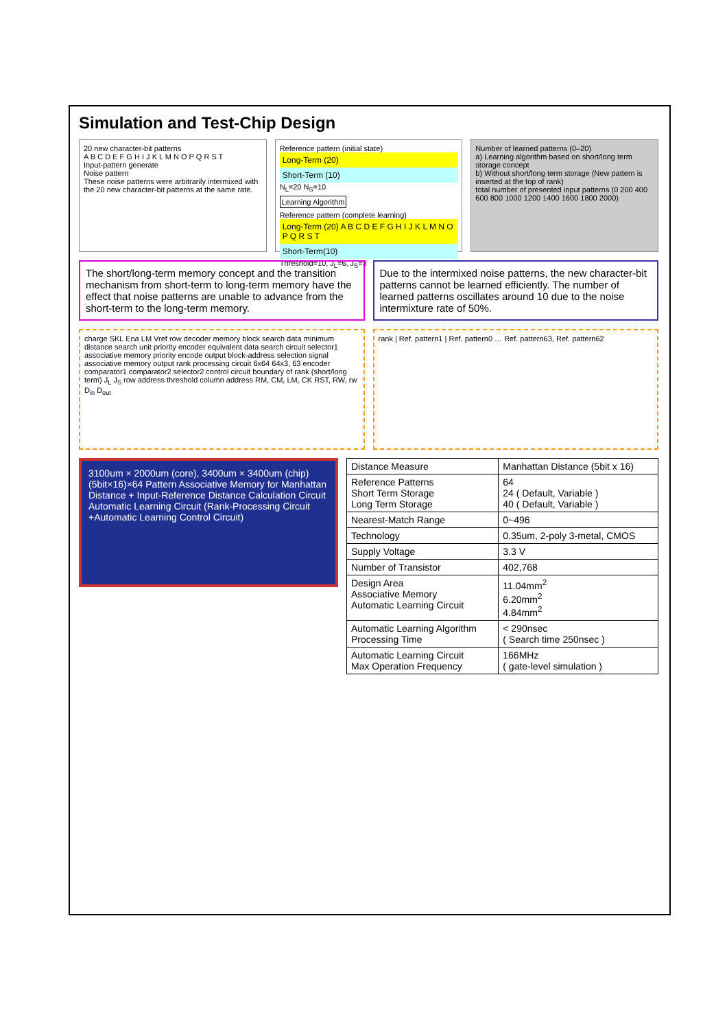Simulation and Test-Chip Design
20 new character-bit patterns
A B C D E F G H I J K L M N O P Q R S T
Input-pattern generate
Noise pattern
These noise patterns were arbitrarily intermixed with the 20 new character-bit patterns at the same rate.
Reference pattern (initial state)
Long-Term (20)
Short-Term (10)
N<sub>L</sub>=20 N<sub>S</sub>=10
Learning Algorithm
Reference pattern (complete learning)
Long-Term (20) A B C D E F G H I J K L M N O P Q R S T
Short-Term(10)
Threshold=10, J<sub>L</sub>=6, J<sub>S</sub>=3
Number of learned patterns (0–20)
a) Learning algorithm based on short/long term storage concept
b) Without short/long term storage (New pattern is inserted at the top of rank)
total number of presented input patterns (0 200 400 600 800 1000 1200 1400 1600 1800 2000)
The short/long-term memory concept and the transition mechanism from short-term to long-term memory have the effect that noise patterns are unable to advance from the short-term to the long-term memory.
Due to the intermixed noise patterns, the new character-bit patterns cannot be learned efficiently. The number of learned patterns oscillates around 10 due to the noise intermixture rate of 50%.
charge SKL Ena LM Vref row decoder memory block search data minimum distance search unit priority encoder equivalent data search circuit selector1 associative memory priority encode output block-address selection signal associative memory output rank processing circuit 6x64 64x3, 63 encoder comparator1 comparator2 selector2 control circuit boundary of rank (short/long term) J<sub>L</sub> J<sub>S</sub> row address threshold column address RM, CM, LM, CK RST, RW, rw D<sub>in</sub> D<sub>out</sub>
rank | Ref. pattern1 | Ref. pattern0 … Ref. pattern63, Ref. pattern62
3100um × 2000um (core), 3400um × 3400um (chip)
(5bit×16)×64 Pattern Associative Memory for Manhattan Distance + Input-Reference Distance Calculation Circuit
Automatic Learning Circuit (Rank-Processing Circuit +Automatic Learning Control Circuit)
| Distance Measure | Manhattan Distance (5bit x 16) |
| Reference Patterns Short Term Storage Long Term Storage | 64 24 ( Default, Variable ) 40 ( Default, Variable ) |
| Nearest-Match Range | 0~496 |
| Technology | 0.35um, 2-poly 3-metal, CMOS |
| Supply Voltage | 3.3 V |
| Number of Transistor | 402,768 |
| Design Area Associative Memory Automatic Learning Circuit | 11.04mm<sup>2</sup> 6.20mm<sup>2</sup> 4.84mm<sup>2</sup> |
| Automatic Learning Algorithm Processing Time | < 290nsec ( Search time 250nsec ) |
| Automatic Learning Circuit Max Operation Frequency | 166MHz ( gate-level simulation ) |